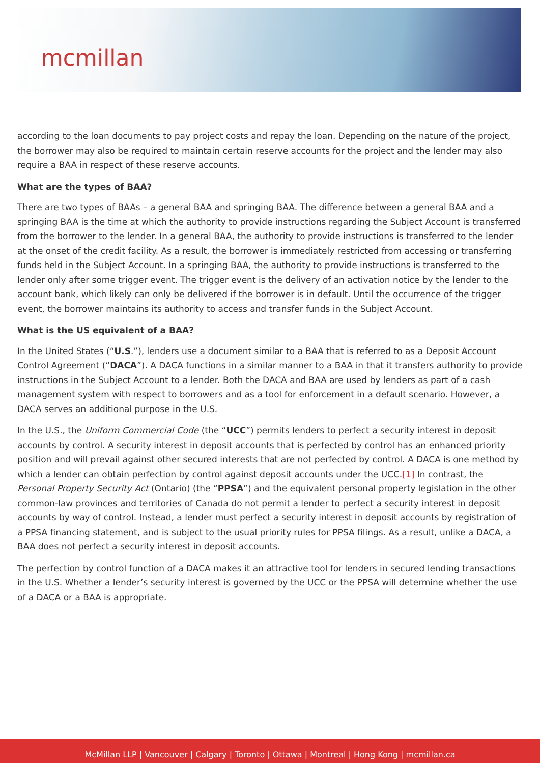mcmillan
according to the loan documents to pay project costs and repay the loan. Depending on the nature of the project, the borrower may also be required to maintain certain reserve accounts for the project and the lender may also require a BAA in respect of these reserve accounts.
What are the types of BAA?
There are two types of BAAs – a general BAA and springing BAA. The difference between a general BAA and a springing BAA is the time at which the authority to provide instructions regarding the Subject Account is transferred from the borrower to the lender. In a general BAA, the authority to provide instructions is transferred to the lender at the onset of the credit facility. As a result, the borrower is immediately restricted from accessing or transferring funds held in the Subject Account. In a springing BAA, the authority to provide instructions is transferred to the lender only after some trigger event. The trigger event is the delivery of an activation notice by the lender to the account bank, which likely can only be delivered if the borrower is in default. Until the occurrence of the trigger event, the borrower maintains its authority to access and transfer funds in the Subject Account.
What is the US equivalent of a BAA?
In the United States (“U.S.”), lenders use a document similar to a BAA that is referred to as a Deposit Account Control Agreement (“DACA”). A DACA functions in a similar manner to a BAA in that it transfers authority to provide instructions in the Subject Account to a lender. Both the DACA and BAA are used by lenders as part of a cash management system with respect to borrowers and as a tool for enforcement in a default scenario. However, a DACA serves an additional purpose in the U.S.
In the U.S., the Uniform Commercial Code (the “UCC”) permits lenders to perfect a security interest in deposit accounts by control. A security interest in deposit accounts that is perfected by control has an enhanced priority position and will prevail against other secured interests that are not perfected by control. A DACA is one method by which a lender can obtain perfection by control against deposit accounts under the UCC.[1] In contrast, the Personal Property Security Act (Ontario) (the “PPSA”) and the equivalent personal property legislation in the other common-law provinces and territories of Canada do not permit a lender to perfect a security interest in deposit accounts by way of control. Instead, a lender must perfect a security interest in deposit accounts by registration of a PPSA financing statement, and is subject to the usual priority rules for PPSA filings. As a result, unlike a DACA, a BAA does not perfect a security interest in deposit accounts.
The perfection by control function of a DACA makes it an attractive tool for lenders in secured lending transactions in the U.S. Whether a lender’s security interest is governed by the UCC or the PPSA will determine whether the use of a DACA or a BAA is appropriate.
McMillan LLP | Vancouver | Calgary | Toronto | Ottawa | Montreal | Hong Kong | mcmillan.ca